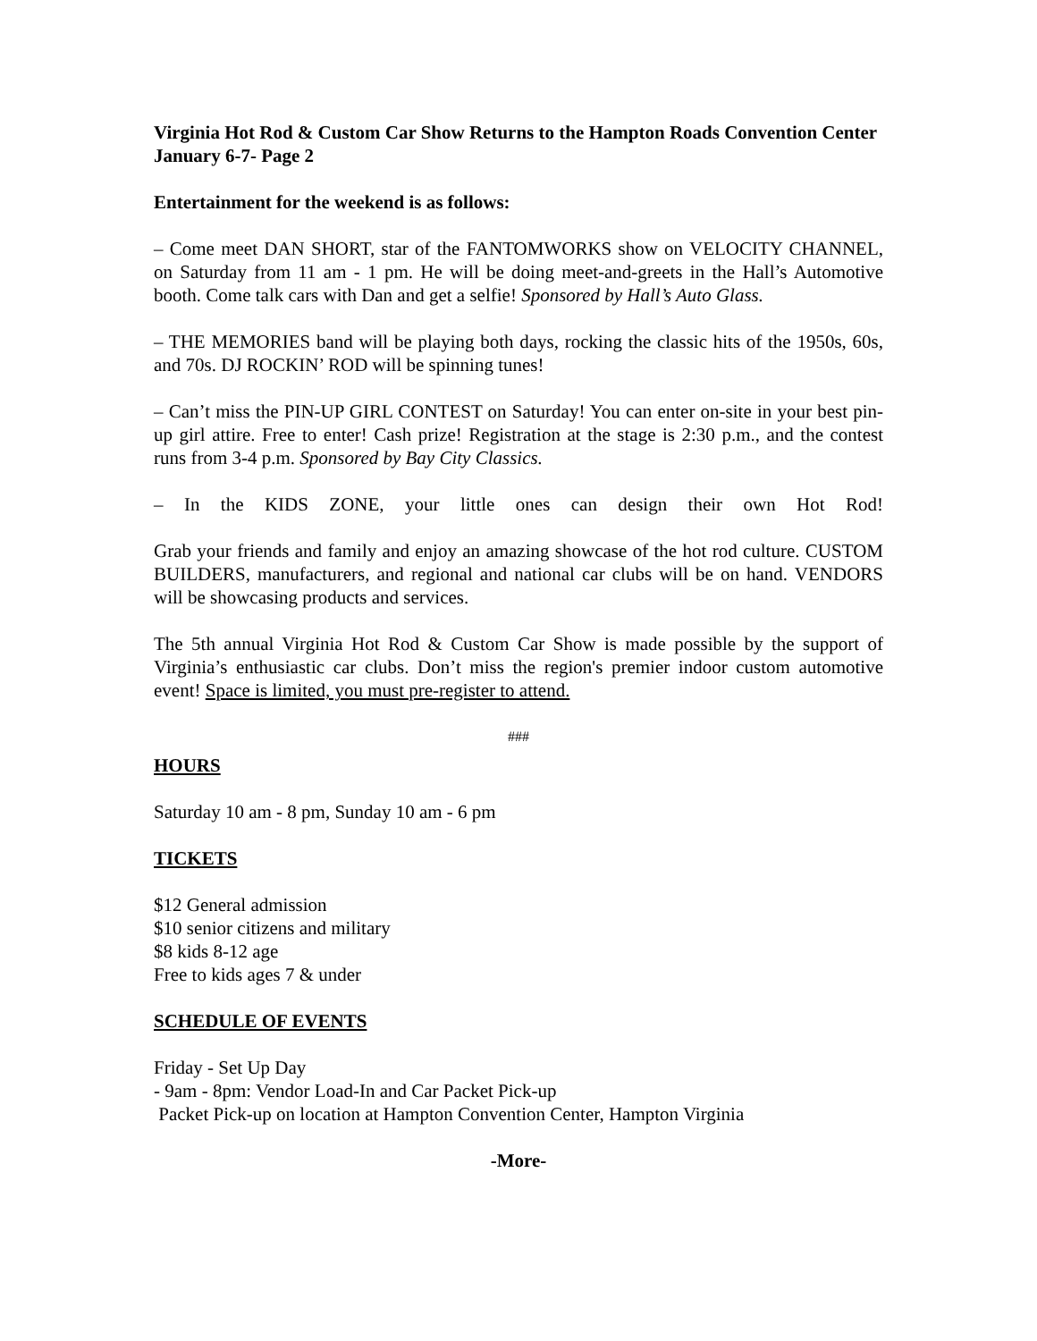Virginia Hot Rod & Custom Car Show Returns to the Hampton Roads Convention Center January 6-7- Page 2
Entertainment for the weekend is as follows:
– Come meet DAN SHORT, star of the FANTOMWORKS show on VELOCITY CHANNEL, on Saturday from 11 am - 1 pm. He will be doing meet-and-greets in the Hall’s Automotive booth. Come talk cars with Dan and get a selfie! Sponsored by Hall’s Auto Glass.
– THE MEMORIES band will be playing both days, rocking the classic hits of the 1950s, 60s, and 70s. DJ ROCKIN’ ROD will be spinning tunes!
– Can’t miss the PIN-UP GIRL CONTEST on Saturday! You can enter on-site in your best pin-up girl attire. Free to enter! Cash prize! Registration at the stage is 2:30 p.m., and the contest runs from 3-4 p.m. Sponsored by Bay City Classics.
– In the KIDS ZONE, your little ones can design their own Hot Rod!
Grab your friends and family and enjoy an amazing showcase of the hot rod culture. CUSTOM BUILDERS, manufacturers, and regional and national car clubs will be on hand. VENDORS will be showcasing products and services.
The 5th annual Virginia Hot Rod & Custom Car Show is made possible by the support of Virginia’s enthusiastic car clubs. Don’t miss the region's premier indoor custom automotive event! Space is limited, you must pre-register to attend.
###
HOURS
Saturday 10 am - 8 pm, Sunday 10 am - 6 pm
TICKETS
$12 General admission
$10 senior citizens and military
$8 kids 8-12 age
Free to kids ages 7 & under
SCHEDULE OF EVENTS
Friday - Set Up Day
- 9am - 8pm: Vendor Load-In and Car Packet Pick-up
Packet Pick-up on location at Hampton Convention Center, Hampton Virginia
-More-